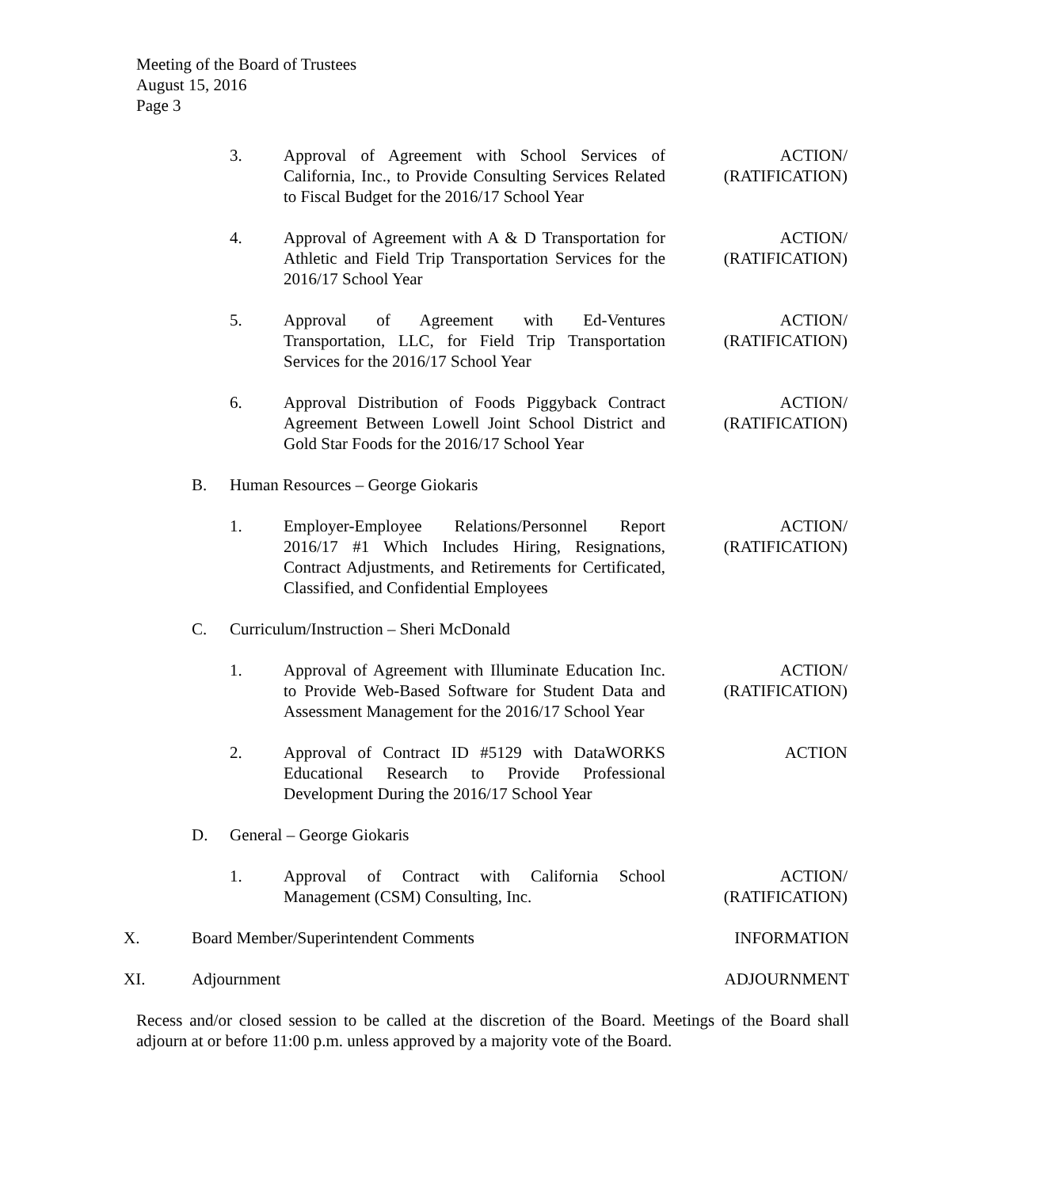Meeting of the Board of Trustees
August 15, 2016
Page 3
3. Approval of Agreement with School Services of California, Inc., to Provide Consulting Services Related to Fiscal Budget for the 2016/17 School Year
ACTION/
(RATIFICATION)
4. Approval of Agreement with A & D Transportation for Athletic and Field Trip Transportation Services for the 2016/17 School Year
ACTION/
(RATIFICATION)
5. Approval of Agreement with Ed-Ventures Transportation, LLC, for Field Trip Transportation Services for the 2016/17 School Year
ACTION/
(RATIFICATION)
6. Approval Distribution of Foods Piggyback Contract Agreement Between Lowell Joint School District and Gold Star Foods for the 2016/17 School Year
ACTION/
(RATIFICATION)
B. Human Resources – George Giokaris
1. Employer-Employee Relations/Personnel Report 2016/17 #1 Which Includes Hiring, Resignations, Contract Adjustments, and Retirements for Certificated, Classified, and Confidential Employees
ACTION/
(RATIFICATION)
C. Curriculum/Instruction – Sheri McDonald
1. Approval of Agreement with Illuminate Education Inc. to Provide Web-Based Software for Student Data and Assessment Management for the 2016/17 School Year
ACTION/
(RATIFICATION)
2. Approval of Contract ID #5129 with DataWORKS Educational Research to Provide Professional Development During the 2016/17 School Year
ACTION
D. General – George Giokaris
1. Approval of Contract with California School Management (CSM) Consulting, Inc.
ACTION/
(RATIFICATION)
X. Board Member/Superintendent Comments INFORMATION
XI. Adjournment ADJOURNMENT
Recess and/or closed session to be called at the discretion of the Board. Meetings of the Board shall adjourn at or before 11:00 p.m. unless approved by a majority vote of the Board.